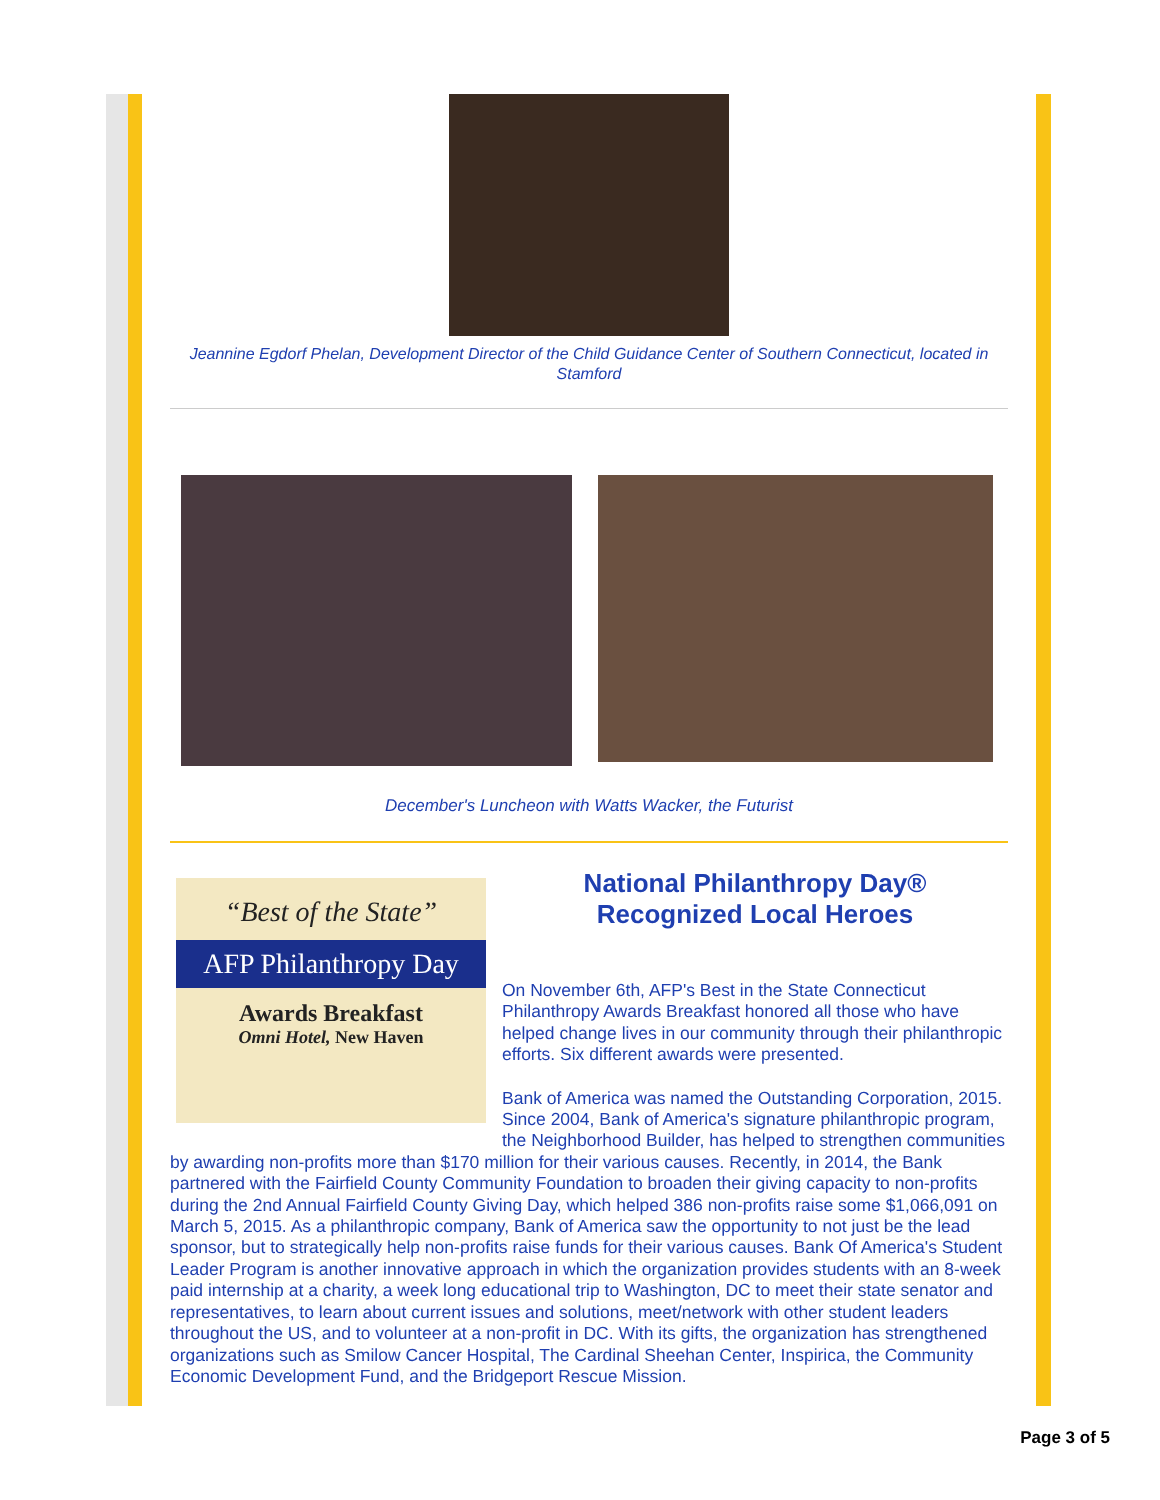Jeannine Egdorf Phelan, Development Director of the Child Guidance Center of Southern Connecticut, located in Stamford
December's Luncheon with Watts Wacker, the Futurist
“Best of the State”
AFP Philanthropy Day
Awards Breakfast
Omni Hotel, New Haven
National Philanthropy Day®
Recognized Local Heroes
On November 6th, AFP's Best in the State Connecticut Philanthropy Awards Breakfast honored all those who have helped change lives in our community through their philanthropic efforts. Six different awards were presented.
Bank of America was named the Outstanding Corporation, 2015. Since 2004, Bank of America's signature philanthropic program, the Neighborhood Builder, has helped to strengthen communities by awarding non-profits more than $170 million for their various causes. Recently, in 2014, the Bank partnered with the Fairfield County Community Foundation to broaden their giving capacity to non-profits during the 2nd Annual Fairfield County Giving Day, which helped 386 non-profits raise some $1,066,091 on March 5, 2015. As a philanthropic company, Bank of America saw the opportunity to not just be the lead sponsor, but to strategically help non-profits raise funds for their various causes. Bank Of America's Student Leader Program is another innovative approach in which the organization provides students with an 8-week paid internship at a charity, a week long educational trip to Washington, DC to meet their state senator and representatives, to learn about current issues and solutions, meet/network with other student leaders throughout the US, and to volunteer at a non-profit in DC. With its gifts, the organization has strengthened organizations such as Smilow Cancer Hospital, The Cardinal Sheehan Center, Inspirica, the Community Economic Development Fund, and the Bridgeport Rescue Mission.
Page 3 of 5